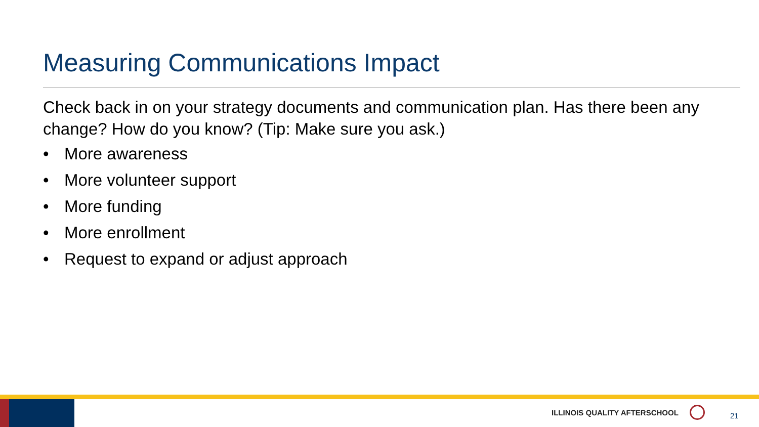Measuring Communications Impact
Check back in on your strategy documents and communication plan. Has there been any change? How do you know? (Tip: Make sure you ask.)
• More awareness
• More volunteer support
• More funding
• More enrollment
• Request to expand or adjust approach
ILLINOIS QUALITY AFTERSCHOOL
21